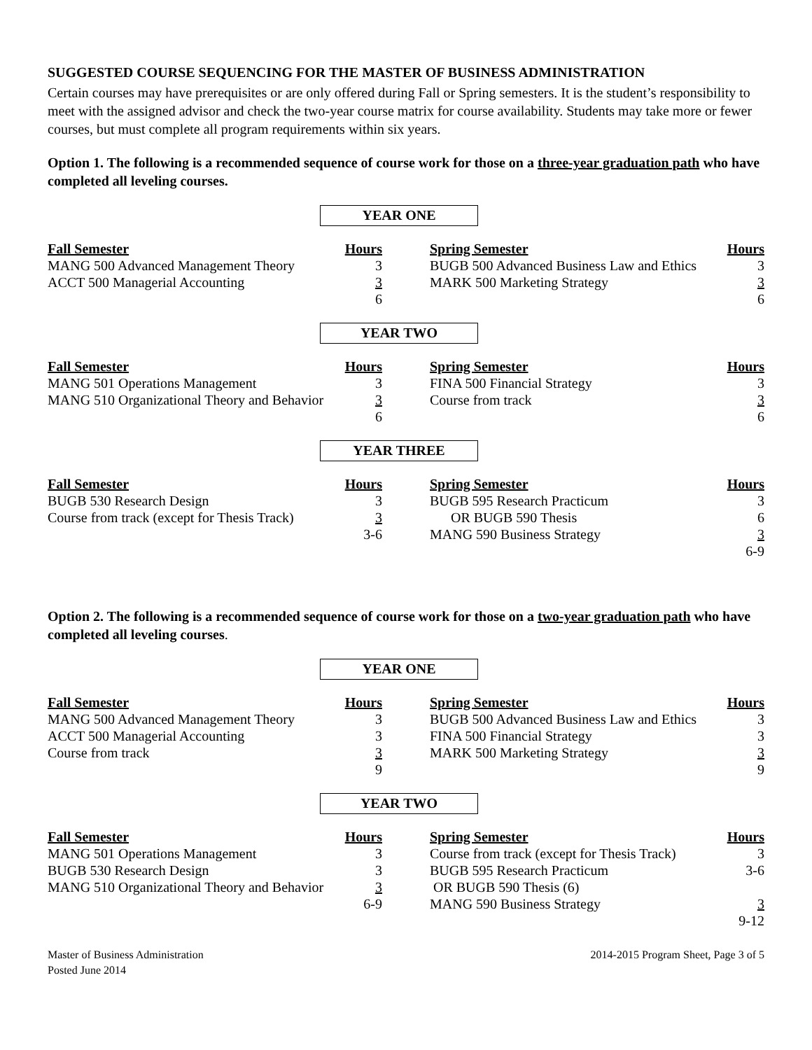SUGGESTED COURSE SEQUENCING FOR THE MASTER OF BUSINESS ADMINISTRATION
Certain courses may have prerequisites or are only offered during Fall or Spring semesters. It is the student’s responsibility to meet with the assigned advisor and check the two-year course matrix for course availability. Students may take more or fewer courses, but must complete all program requirements within six years.
Option 1. The following is a recommended sequence of course work for those on a three-year graduation path who have completed all leveling courses.
YEAR ONE
| Fall Semester | Hours | | Spring Semester | Hours |
| MANG 500 Advanced Management Theory | 3 | | BUGB 500 Advanced Business Law and Ethics | 3 |
| ACCT 500 Managerial Accounting | 3 | | MARK 500 Marketing Strategy | 3 |
| | 6 | | | 6 |
YEAR TWO
| Fall Semester | Hours | | Spring Semester | Hours |
| MANG 501 Operations Management | 3 | | FINA 500 Financial Strategy | 3 |
| MANG 510 Organizational Theory and Behavior | 3 | | Course from track | 3 |
| | 6 | | | 6 |
YEAR THREE
| Fall Semester | Hours | | Spring Semester | Hours |
| BUGB 530 Research Design | 3 | | BUGB 595 Research Practicum | 3 |
| Course from track (except for Thesis Track) | 3 | | OR BUGB 590 Thesis | 6 |
| | 3-6 | | MANG 590 Business Strategy | 3 |
| | | | | 6-9 |
Option 2. The following is a recommended sequence of course work for those on a two-year graduation path who have completed all leveling courses.
YEAR ONE
| Fall Semester | Hours | | Spring Semester | Hours |
| MANG 500 Advanced Management Theory | 3 | | BUGB 500 Advanced Business Law and Ethics | 3 |
| ACCT 500 Managerial Accounting | 3 | | FINA 500 Financial Strategy | 3 |
| Course from track | 3 | | MARK 500 Marketing Strategy | 3 |
| | 9 | | | 9 |
YEAR TWO
| Fall Semester | Hours | | Spring Semester | Hours |
| MANG 501 Operations Management | 3 | | Course from track (except for Thesis Track) | 3 |
| BUGB 530 Research Design | 3 | | BUGB 595 Research Practicum | 3-6 |
| MANG 510 Organizational Theory and Behavior | 3 | | OR BUGB 590 Thesis (6) | |
| | 6-9 | | MANG 590 Business Strategy | 3 |
| | | | | 9-12 |
Master of Business Administration
Posted June 2014
2014-2015 Program Sheet, Page 3 of 5